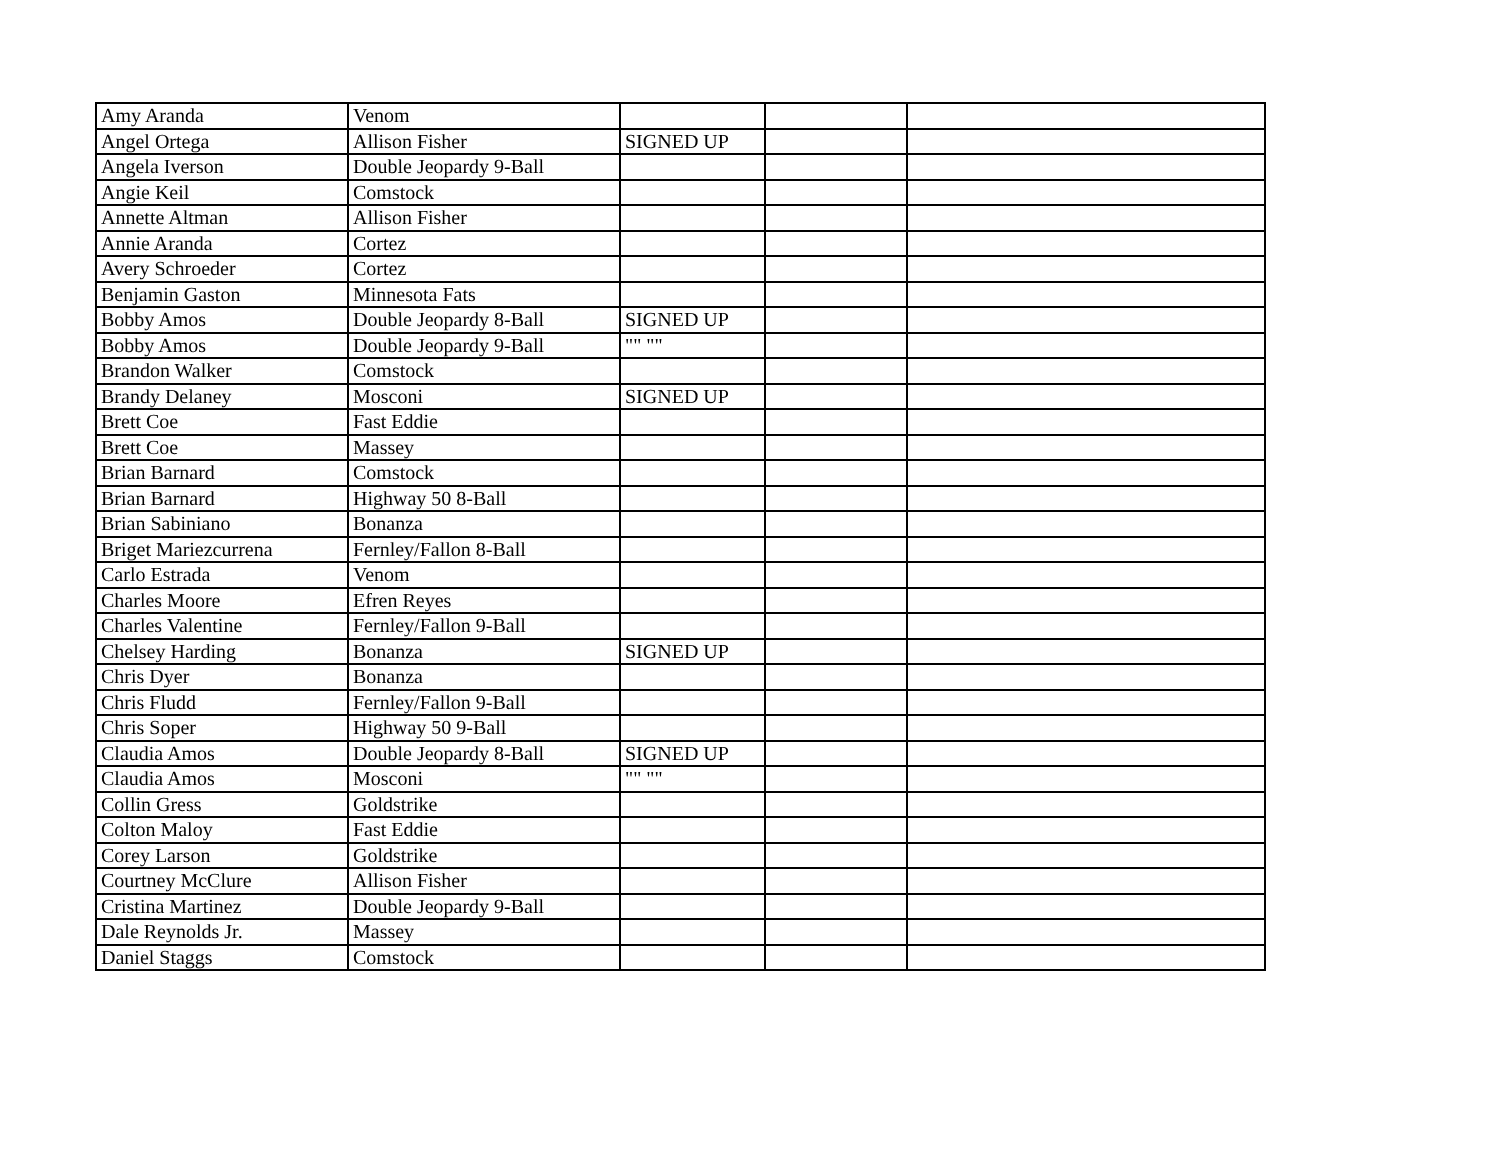| Amy Aranda | Venom | | | |
| Angel Ortega | Allison Fisher | SIGNED UP | | |
| Angela Iverson | Double Jeopardy 9-Ball | | | |
| Angie Keil | Comstock | | | |
| Annette Altman | Allison Fisher | | | |
| Annie Aranda | Cortez | | | |
| Avery Schroeder | Cortez | | | |
| Benjamin Gaston | Minnesota Fats | | | |
| Bobby Amos | Double Jeopardy 8-Ball | SIGNED UP | | |
| Bobby Amos | Double Jeopardy 9-Ball | "" "" | | |
| Brandon Walker | Comstock | | | |
| Brandy Delaney | Mosconi | SIGNED UP | | |
| Brett Coe | Fast Eddie | | | |
| Brett Coe | Massey | | | |
| Brian Barnard | Comstock | | | |
| Brian Barnard | Highway 50 8-Ball | | | |
| Brian Sabiniano | Bonanza | | | |
| Briget Mariezcurrena | Fernley/Fallon 8-Ball | | | |
| Carlo Estrada | Venom | | | |
| Charles Moore | Efren Reyes | | | |
| Charles Valentine | Fernley/Fallon 9-Ball | | | |
| Chelsey Harding | Bonanza | SIGNED UP | | |
| Chris Dyer | Bonanza | | | |
| Chris Fludd | Fernley/Fallon 9-Ball | | | |
| Chris Soper | Highway 50 9-Ball | | | |
| Claudia Amos | Double Jeopardy 8-Ball | SIGNED UP | | |
| Claudia Amos | Mosconi | "" "" | | |
| Collin Gress | Goldstrike | | | |
| Colton Maloy | Fast Eddie | | | |
| Corey Larson | Goldstrike | | | |
| Courtney McClure | Allison Fisher | | | |
| Cristina Martinez | Double Jeopardy 9-Ball | | | |
| Dale Reynolds Jr. | Massey | | | |
| Daniel Staggs | Comstock | | | |